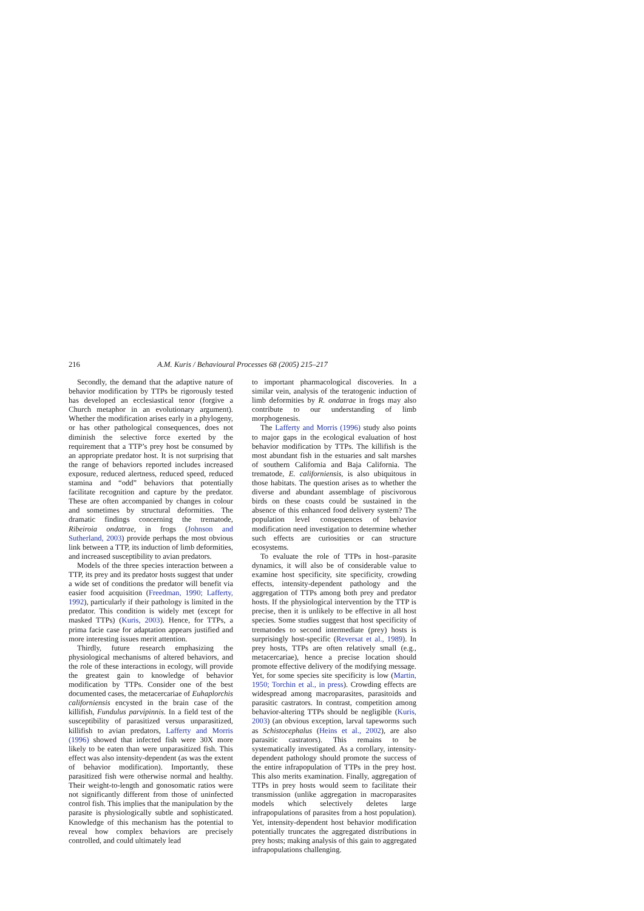216 A.M. Kuris / Behavioural Processes 68 (2005) 215–217
Secondly, the demand that the adaptive nature of behavior modification by TTPs be rigorously tested has developed an ecclesiastical tenor (forgive a Church metaphor in an evolutionary argument). Whether the modification arises early in a phylogeny, or has other pathological consequences, does not diminish the selective force exerted by the requirement that a TTP’s prey host be consumed by an appropriate predator host. It is not surprising that the range of behaviors reported includes increased exposure, reduced alertness, reduced speed, reduced stamina and “odd” behaviors that potentially facilitate recognition and capture by the predator. These are often accompanied by changes in colour and sometimes by structural deformities. The dramatic findings concerning the trematode, Ribeiroia ondatrae, in frogs (Johnson and Sutherland, 2003) provide perhaps the most obvious link between a TTP, its induction of limb deformities, and increased susceptibility to avian predators.
Models of the three species interaction between a TTP, its prey and its predator hosts suggest that under a wide set of conditions the predator will benefit via easier food acquisition (Freedman, 1990; Lafferty, 1992), particularly if their pathology is limited in the predator. This condition is widely met (except for masked TTPs) (Kuris, 2003). Hence, for TTPs, a prima facie case for adaptation appears justified and more interesting issues merit attention.
Thirdly, future research emphasizing the physiological mechanisms of altered behaviors, and the role of these interactions in ecology, will provide the greatest gain to knowledge of behavior modification by TTPs. Consider one of the best documented cases, the metacercariae of Euhaplorchis californiensis encysted in the brain case of the killifish, Fundulus parvipinnis. In a field test of the susceptibility of parasitized versus unparasitized, killifish to avian predators, Lafferty and Morris (1996) showed that infected fish were 30X more likely to be eaten than were unparasitized fish. This effect was also intensity-dependent (as was the extent of behavior modification). Importantly, these parasitized fish were otherwise normal and healthy. Their weight-to-length and gonosomatic ratios were not significantly different from those of uninfected control fish. This implies that the manipulation by the parasite is physiologically subtle and sophisticated. Knowledge of this mechanism has the potential to reveal how complex behaviors are precisely controlled, and could ultimately lead
to important pharmacological discoveries. In a similar vein, analysis of the teratogenic induction of limb deformities by R. ondatrae in frogs may also contribute to our understanding of limb morphogenesis.
The Lafferty and Morris (1996) study also points to major gaps in the ecological evaluation of host behavior modification by TTPs. The killifish is the most abundant fish in the estuaries and salt marshes of southern California and Baja California. The trematode, E. californiensis, is also ubiquitous in those habitats. The question arises as to whether the diverse and abundant assemblage of piscivorous birds on these coasts could be sustained in the absence of this enhanced food delivery system? The population level consequences of behavior modification need investigation to determine whether such effects are curiosities or can structure ecosystems.
To evaluate the role of TTPs in host–parasite dynamics, it will also be of considerable value to examine host specificity, site specificity, crowding effects, intensity-dependent pathology and the aggregation of TTPs among both prey and predator hosts. If the physiological intervention by the TTP is precise, then it is unlikely to be effective in all host species. Some studies suggest that host specificity of trematodes to second intermediate (prey) hosts is surprisingly host-specific (Reversat et al., 1989). In prey hosts, TTPs are often relatively small (e.g., metacercariae), hence a precise location should promote effective delivery of the modifying message. Yet, for some species site specificity is low (Martin, 1950; Torchin et al., in press). Crowding effects are widespread among macroparasites, parasitoids and parasitic castrators. In contrast, competition among behavior-altering TTPs should be negligible (Kuris, 2003) (an obvious exception, larval tapeworms such as Schistocephalus (Heins et al., 2002), are also parasitic castrators). This remains to be systematically investigated. As a corollary, intensity-dependent pathology should promote the success of the entire infrapopulation of TTPs in the prey host. This also merits examination. Finally, aggregation of TTPs in prey hosts would seem to facilitate their transmission (unlike aggregation in macroparasites models which selectively deletes large infrapopulations of parasites from a host population). Yet, intensity-dependent host behavior modification potentially truncates the aggregated distributions in prey hosts; making analysis of this gain to aggregated infrapopulations challenging.